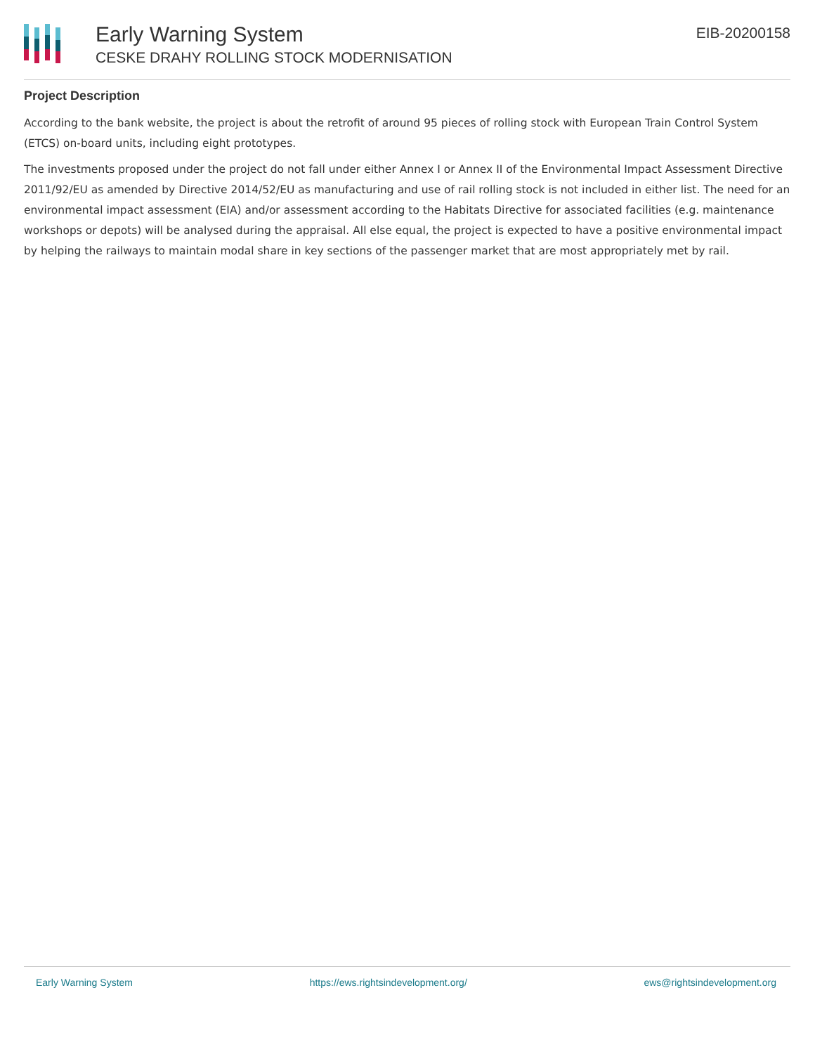Early Warning System
CESKE DRAHY ROLLING STOCK MODERNISATION
EIB-20200158
Project Description
According to the bank website, the project is about the retrofit of around 95 pieces of rolling stock with European Train Control System (ETCS) on-board units, including eight prototypes.
The investments proposed under the project do not fall under either Annex I or Annex II of the Environmental Impact Assessment Directive 2011/92/EU as amended by Directive 2014/52/EU as manufacturing and use of rail rolling stock is not included in either list. The need for an environmental impact assessment (EIA) and/or assessment according to the Habitats Directive for associated facilities (e.g. maintenance workshops or depots) will be analysed during the appraisal. All else equal, the project is expected to have a positive environmental impact by helping the railways to maintain modal share in key sections of the passenger market that are most appropriately met by rail.
Early Warning System https://ews.rightsindevelopment.org/ ews@rightsindevelopment.org